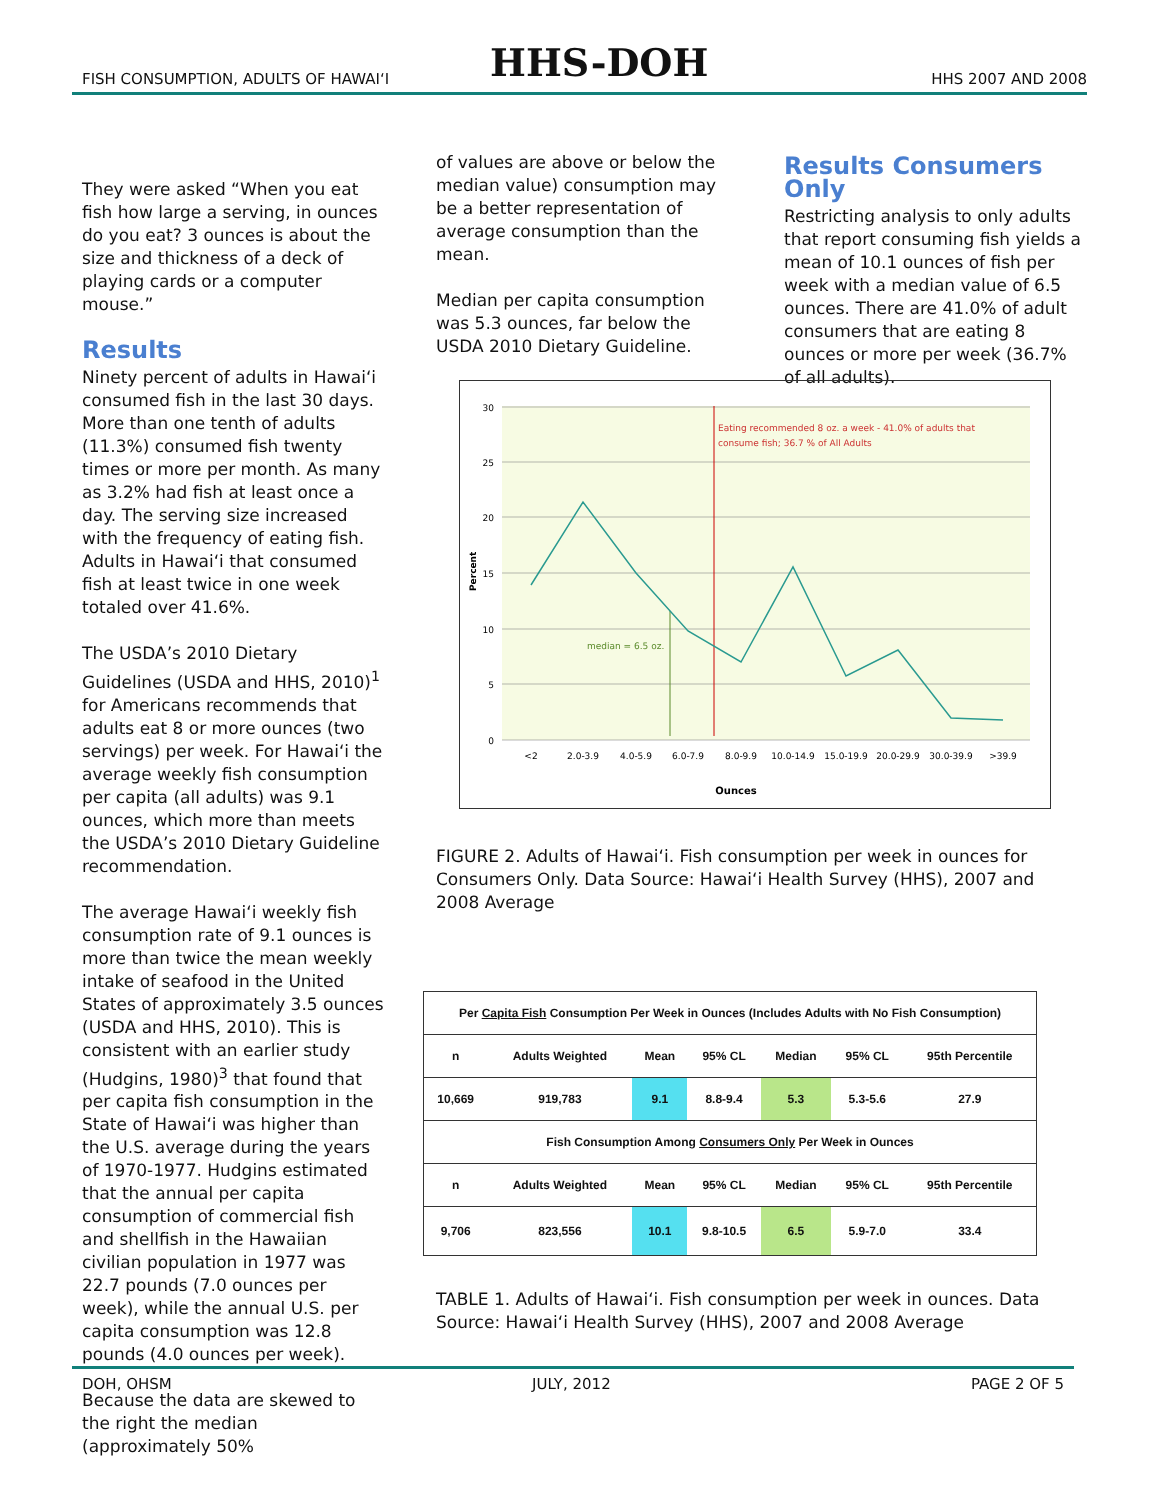FISH CONSUMPTION, ADULTS OF HAWAI‘I HHS-DOH HHS 2007 AND 2008
They were asked “When you eat fish how large a serving, in ounces do you eat? 3 ounces is about the size and thickness of a deck of playing cards or a computer mouse.”
Results
Ninety percent of adults in Hawai‘i consumed fish in the last 30 days. More than one tenth of adults (11.3%) consumed fish twenty times or more per month. As many as 3.2% had fish at least once a day. The serving size increased with the frequency of eating fish. Adults in Hawai‘i that consumed fish at least twice in one week totaled over 41.6%.
The USDA’s 2010 Dietary Guidelines (USDA and HHS, 2010)<sup>1</sup> for Americans recommends that adults eat 8 or more ounces (two servings) per week. For Hawai‘i the average weekly fish consumption per capita (all adults) was 9.1 ounces, which more than meets the USDA’s 2010 Dietary Guideline recommendation.
The average Hawai‘i weekly fish consumption rate of 9.1 ounces is more than twice the mean weekly intake of seafood in the United States of approximately 3.5 ounces (USDA and HHS, 2010). This is consistent with an earlier study (Hudgins, 1980)<sup>3</sup> that found that per capita fish consumption in the State of Hawai‘i was higher than the U.S. average during the years of 1970-1977. Hudgins estimated that the annual per capita consumption of commercial fish and shellfish in the Hawaiian civilian population in 1977 was 22.7 pounds (7.0 ounces per week), while the annual U.S. per capita consumption was 12.8 pounds (4.0 ounces per week).
Because the data are skewed to the right the median (approximately 50%
of values are above or below the median value) consumption may be a better representation of average consumption than the mean.
Median per capita consumption was 5.3 ounces, far below the USDA 2010 Dietary Guideline.
Results Consumers Only
Restricting analysis to only adults that report consuming fish yields a mean of 10.1 ounces of fish per week with a median value of 6.5 ounces. There are 41.0% of adult consumers that are eating 8 ounces or more per week (36.7% of all adults).
30
25
20
15
10
5
0
Percent
Eating recommended 8 oz. a week - 41.0% of adults that
consume fish; 36.7 % of All Adults
median = 6.5 oz.
<2
2.0-3.9
4.0-5.9
6.0-7.9
8.0-9.9
10.0-14.9
15.0-19.9
20.0-29.9
30.0-39.9
>39.9
Ounces
FIGURE 2. Adults of Hawai‘i. Fish consumption per week in ounces for Consumers Only. Data Source: Hawai‘i Health Survey (HHS), 2007 and 2008 Average
| Per Capita Fish Consumption Per Week in Ounces (Includes Adults with No Fish Consumption) | | | | | | |
| --- | --- | --- | --- | --- | --- | --- |
| n | Adults Weighted | Mean | 95% CL | Median | 95% CL | 95th Percentile |
| 10,669 | 919,783 | 9.1 | 8.8-9.4 | 5.3 | 5.3-5.6 | 27.9 |
| Fish Consumption Among Consumers Only Per Week in Ounces | | | | | | |
| n | Adults Weighted | Mean | 95% CL | Median | 95% CL | 95th Percentile |
| 9,706 | 823,556 | 10.1 | 9.8-10.5 | 6.5 | 5.9-7.0 | 33.4 |
TABLE 1. Adults of Hawai‘i. Fish consumption per week in ounces. Data Source: Hawai‘i Health Survey (HHS), 2007 and 2008 Average
DOH, OHSM JULY, 2012 PAGE 2 OF 5